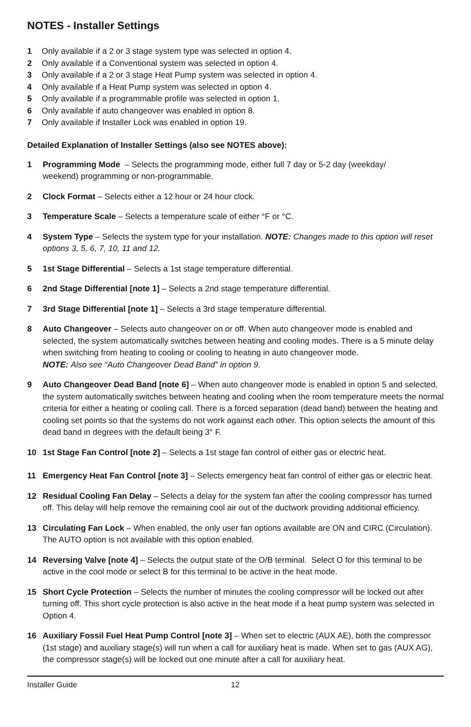NOTES - Installer Settings
1 Only available if a 2 or 3 stage system type was selected in option 4.
2 Only available if a Conventional system was selected in option 4.
3 Only available if a 2 or 3 stage Heat Pump system was selected in option 4.
4 Only available if a Heat Pump system was selected in option 4.
5 Only available if a programmable profile was selected in option 1.
6 Only available if auto changeover was enabled in option 8.
7 Only available if Installer Lock was enabled in option 19.
Detailed Explanation of Installer Settings (also see NOTES above):
1 Programming Mode – Selects the programming mode, either full 7 day or 5-2 day (weekday/
weekend) programming or non-programmable.
2 Clock Format – Selects either a 12 hour or 24 hour clock.
3 Temperature Scale – Selects a temperature scale of either °F or °C.
4 System Type – Selects the system type for your installation. NOTE: Changes made to this option will reset options 3, 5, 6, 7, 10, 11 and 12.
5 1st Stage Differential – Selects a 1st stage temperature differential.
6 2nd Stage Differential [note 1] – Selects a 2nd stage temperature differential.
7 3rd Stage Differential [note 1] – Selects a 3rd stage temperature differential.
8 Auto Changeover – Selects auto changeover on or off. When auto changeover mode is enabled and selected, the system automatically switches between heating and cooling modes. There is a 5 minute delay when switching from heating to cooling or cooling to heating in auto changeover mode.
NOTE: Also see “Auto Changeover Dead Band” in option 9.
9 Auto Changeover Dead Band [note 6] – When auto changeover mode is enabled in option 5 and selected, the system automatically switches between heating and cooling when the room temperature meets the normal criteria for either a heating or cooling call. There is a forced separation (dead band) between the heating and cooling set points so that the systems do not work against each other. This option selects the amount of this dead band in degrees with the default being 3° F.
10 1st Stage Fan Control [note 2] – Selects a 1st stage fan control of either gas or electric heat.
11 Emergency Heat Fan Control [note 3] – Selects emergency heat fan control of either gas or electric heat.
12 Residual Cooling Fan Delay – Selects a delay for the system fan after the cooling compressor has turned off. This delay will help remove the remaining cool air out of the ductwork providing additional efficiency.
13 Circulating Fan Lock – When enabled, the only user fan options available are ON and CIRC (Circulation). The AUTO option is not available with this option enabled.
14 Reversing Valve [note 4] – Selects the output state of the O/B terminal. Select O for this terminal to be active in the cool mode or select B for this terminal to be active in the heat mode.
15 Short Cycle Protection – Selects the number of minutes the cooling compressor will be locked out after turning off. This short cycle protection is also active in the heat mode if a heat pump system was selected in Option 4.
16 Auxiliary Fossil Fuel Heat Pump Control [note 3] – When set to electric (AUX AE), both the compressor (1st stage) and auxiliary stage(s) will run when a call for auxiliary heat is made. When set to gas (AUX AG), the compressor stage(s) will be locked out one minute after a call for auxiliary heat.
Installer Guide 12